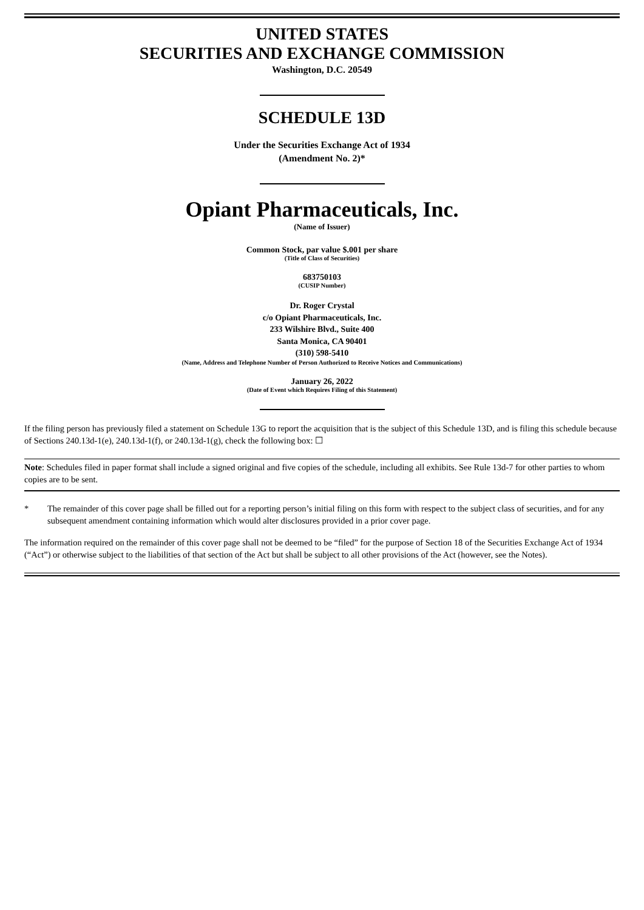UNITED STATES
SECURITIES AND EXCHANGE COMMISSION
Washington, D.C. 20549
SCHEDULE 13D
Under the Securities Exchange Act of 1934
(Amendment No. 2)*
Opiant Pharmaceuticals, Inc.
(Name of Issuer)
Common Stock, par value $.001 per share
(Title of Class of Securities)
683750103
(CUSIP Number)
Dr. Roger Crystal
c/o Opiant Pharmaceuticals, Inc.
233 Wilshire Blvd., Suite 400
Santa Monica, CA 90401
(310) 598-5410
(Name, Address and Telephone Number of Person Authorized to Receive Notices and Communications)
January 26, 2022
(Date of Event which Requires Filing of this Statement)
If the filing person has previously filed a statement on Schedule 13G to report the acquisition that is the subject of this Schedule 13D, and is filing this schedule because of Sections 240.13d-1(e), 240.13d-1(f), or 240.13d-1(g), check the following box: ☐
Note: Schedules filed in paper format shall include a signed original and five copies of the schedule, including all exhibits. See Rule 13d-7 for other parties to whom copies are to be sent.
* The remainder of this cover page shall be filled out for a reporting person’s initial filing on this form with respect to the subject class of securities, and for any subsequent amendment containing information which would alter disclosures provided in a prior cover page.
The information required on the remainder of this cover page shall not be deemed to be “filed” for the purpose of Section 18 of the Securities Exchange Act of 1934 (“Act”) or otherwise subject to the liabilities of that section of the Act but shall be subject to all other provisions of the Act (however, see the Notes).